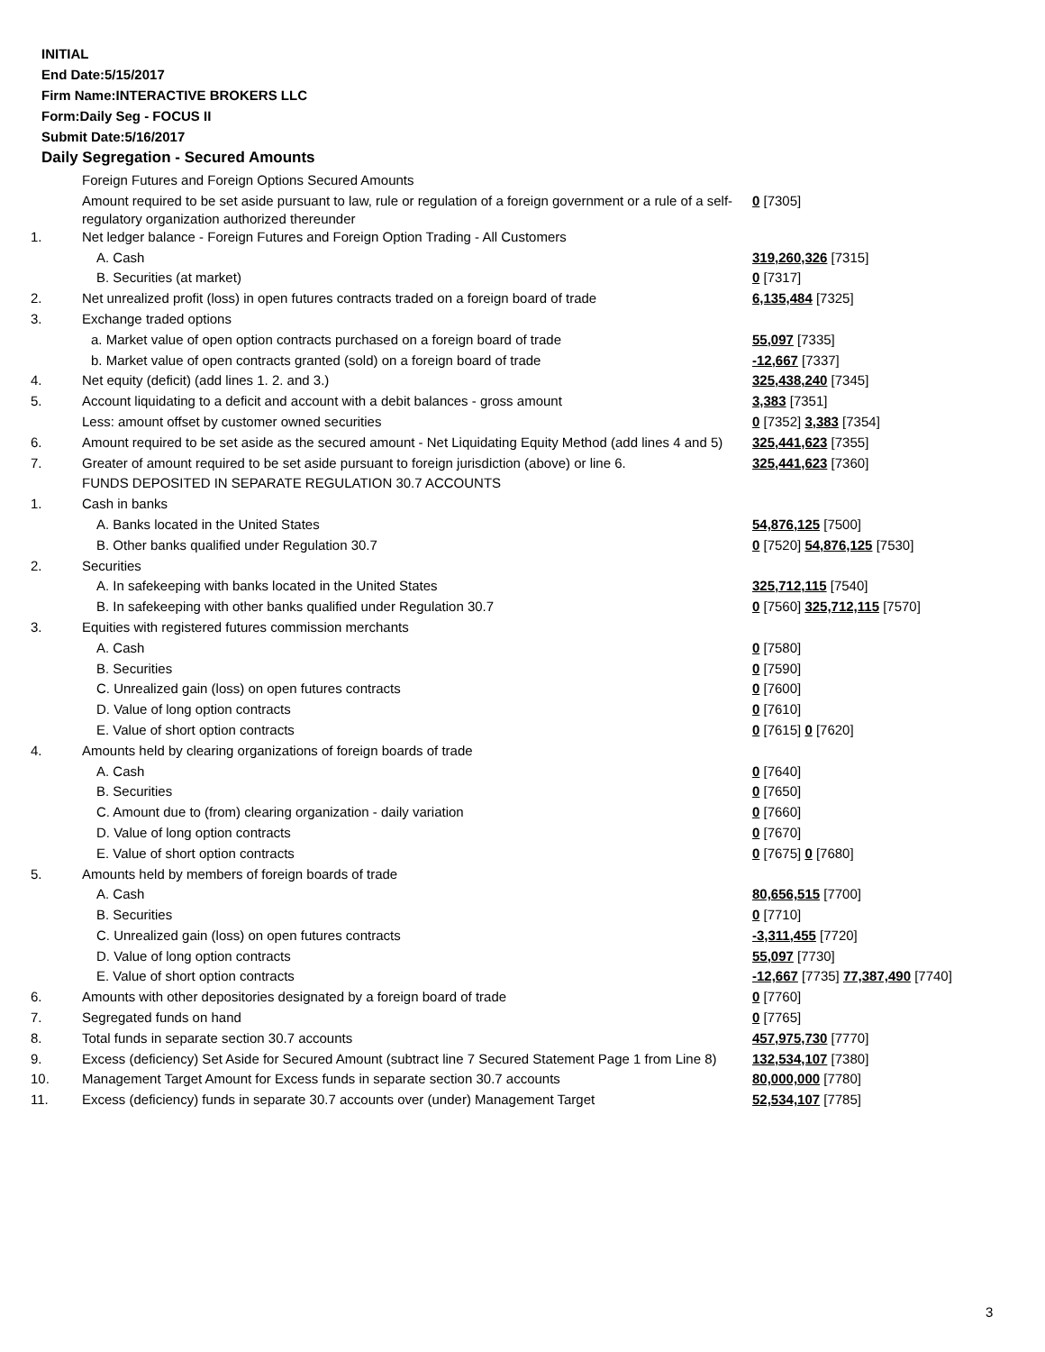INITIAL
End Date:5/15/2017
Firm Name:INTERACTIVE BROKERS LLC
Form:Daily Seg - FOCUS II
Submit Date:5/16/2017
Daily Segregation - Secured Amounts
| | Foreign Futures and Foreign Options Secured Amounts | |
| | Amount required to be set aside pursuant to law, rule or regulation of a foreign government or a rule of a self-regulatory organization authorized thereunder | 0 [7305] |
| 1. | Net ledger balance - Foreign Futures and Foreign Option Trading - All Customers | |
| | A. Cash | 319,260,326 [7315] |
| | B. Securities (at market) | 0 [7317] |
| 2. | Net unrealized profit (loss) in open futures contracts traded on a foreign board of trade | 6,135,484 [7325] |
| 3. | Exchange traded options | |
| | a. Market value of open option contracts purchased on a foreign board of trade | 55,097 [7335] |
| | b. Market value of open contracts granted (sold) on a foreign board of trade | -12,667 [7337] |
| 4. | Net equity (deficit) (add lines 1. 2. and 3.) | 325,438,240 [7345] |
| 5. | Account liquidating to a deficit and account with a debit balances - gross amount | 3,383 [7351] |
| | Less: amount offset by customer owned securities | 0 [7352] 3,383 [7354] |
| 6. | Amount required to be set aside as the secured amount - Net Liquidating Equity Method (add lines 4 and 5) | 325,441,623 [7355] |
| 7. | Greater of amount required to be set aside pursuant to foreign jurisdiction (above) or line 6. | 325,441,623 [7360] |
| | FUNDS DEPOSITED IN SEPARATE REGULATION 30.7 ACCOUNTS | |
| 1. | Cash in banks | |
| | A. Banks located in the United States | 54,876,125 [7500] |
| | B. Other banks qualified under Regulation 30.7 | 0 [7520] 54,876,125 [7530] |
| 2. | Securities | |
| | A. In safekeeping with banks located in the United States | 325,712,115 [7540] |
| | B. In safekeeping with other banks qualified under Regulation 30.7 | 0 [7560] 325,712,115 [7570] |
| 3. | Equities with registered futures commission merchants | |
| | A. Cash | 0 [7580] |
| | B. Securities | 0 [7590] |
| | C. Unrealized gain (loss) on open futures contracts | 0 [7600] |
| | D. Value of long option contracts | 0 [7610] |
| | E. Value of short option contracts | 0 [7615] 0 [7620] |
| 4. | Amounts held by clearing organizations of foreign boards of trade | |
| | A. Cash | 0 [7640] |
| | B. Securities | 0 [7650] |
| | C. Amount due to (from) clearing organization - daily variation | 0 [7660] |
| | D. Value of long option contracts | 0 [7670] |
| | E. Value of short option contracts | 0 [7675] 0 [7680] |
| 5. | Amounts held by members of foreign boards of trade | |
| | A. Cash | 80,656,515 [7700] |
| | B. Securities | 0 [7710] |
| | C. Unrealized gain (loss) on open futures contracts | -3,311,455 [7720] |
| | D. Value of long option contracts | 55,097 [7730] |
| | E. Value of short option contracts | -12,667 [7735] 77,387,490 [7740] |
| 6. | Amounts with other depositories designated by a foreign board of trade | 0 [7760] |
| 7. | Segregated funds on hand | 0 [7765] |
| 8. | Total funds in separate section 30.7 accounts | 457,975,730 [7770] |
| 9. | Excess (deficiency) Set Aside for Secured Amount (subtract line 7 Secured Statement Page 1 from Line 8) | 132,534,107 [7380] |
| 10. | Management Target Amount for Excess funds in separate section 30.7 accounts | 80,000,000 [7780] |
| 11. | Excess (deficiency) funds in separate 30.7 accounts over (under) Management Target | 52,534,107 [7785] |
3